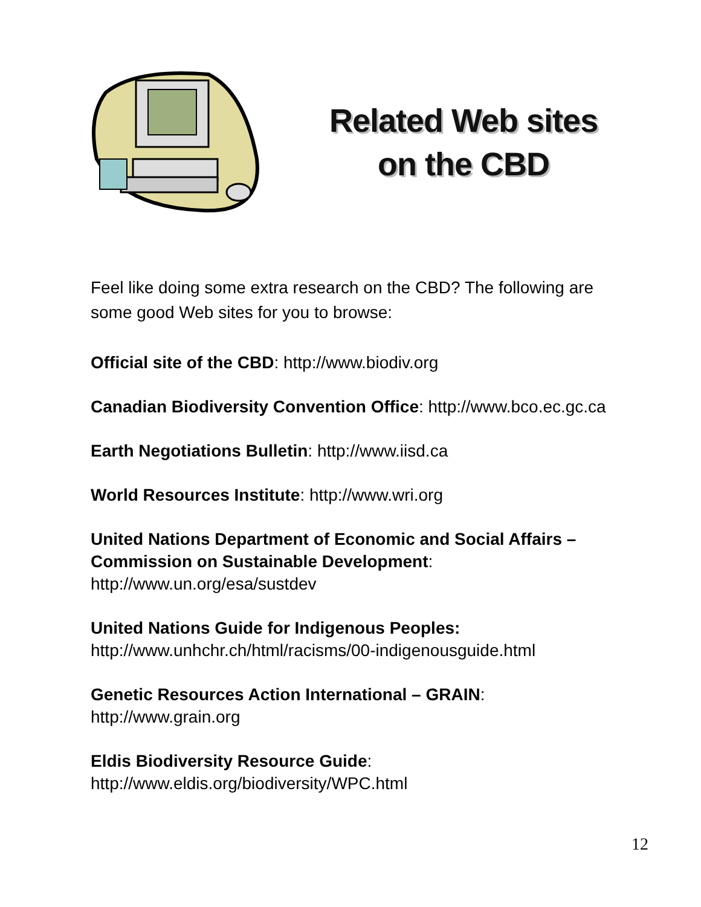Related Web sites
on the CBD
Feel like doing some extra research on the CBD? The following are some good Web sites for you to browse:
Official site of the CBD: http://www.biodiv.org
Canadian Biodiversity Convention Office: http://www.bco.ec.gc.ca
Earth Negotiations Bulletin: http://www.iisd.ca
World Resources Institute: http://www.wri.org
United Nations Department of Economic and Social Affairs –
Commission on Sustainable Development: http://www.un.org/esa/sustdev
United Nations Guide for Indigenous Peoples:
http://www.unhchr.ch/html/racisms/00-indigenousguide.html
Genetic Resources Action International – GRAIN: http://www.grain.org
Eldis Biodiversity Resource Guide: http://www.eldis.org/biodiversity/WPC.html
12